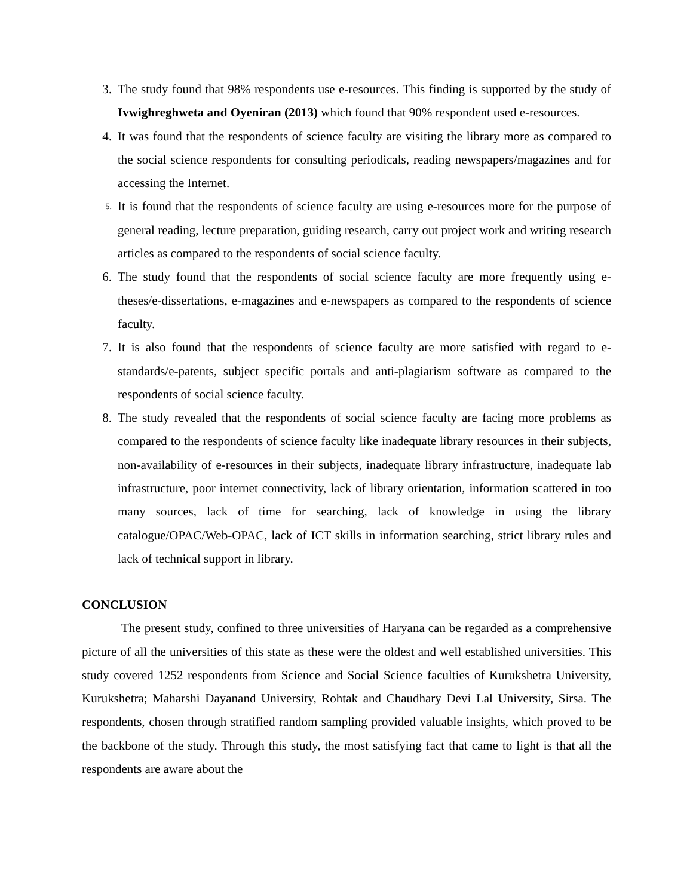3. The study found that 98% respondents use e-resources. This finding is supported by the study of Ivwighreghweta and Oyeniran (2013) which found that 90% respondent used e-resources.
4. It was found that the respondents of science faculty are visiting the library more as compared to the social science respondents for consulting periodicals, reading newspapers/magazines and for accessing the Internet.
5.
It is found that the respondents of science faculty are using e-resources more for the purpose of general reading, lecture preparation, guiding research, carry out project work and writing research articles as compared to the respondents of social science faculty.
6. The study found that the respondents of social science faculty are more frequently using e-theses/e-dissertations, e-magazines and e-newspapers as compared to the respondents of science faculty.
7. It is also found that the respondents of science faculty are more satisfied with regard to e-standards/e-patents, subject specific portals and anti-plagiarism software as compared to the respondents of social science faculty.
8. The study revealed that the respondents of social science faculty are facing more problems as compared to the respondents of science faculty like inadequate library resources in their subjects, non-availability of e-resources in their subjects, inadequate library infrastructure, inadequate lab infrastructure, poor internet connectivity, lack of library orientation, information scattered in too many sources, lack of time for searching, lack of knowledge in using the library catalogue/OPAC/Web-OPAC, lack of ICT skills in information searching, strict library rules and lack of technical support in library.
CONCLUSION
The present study, confined to three universities of Haryana can be regarded as a comprehensive picture of all the universities of this state as these were the oldest and well established universities. This study covered 1252 respondents from Science and Social Science faculties of Kurukshetra University, Kurukshetra; Maharshi Dayanand University, Rohtak and Chaudhary Devi Lal University, Sirsa. The respondents, chosen through stratified random sampling provided valuable insights, which proved to be the backbone of the study. Through this study, the most satisfying fact that came to light is that all the respondents are aware about the